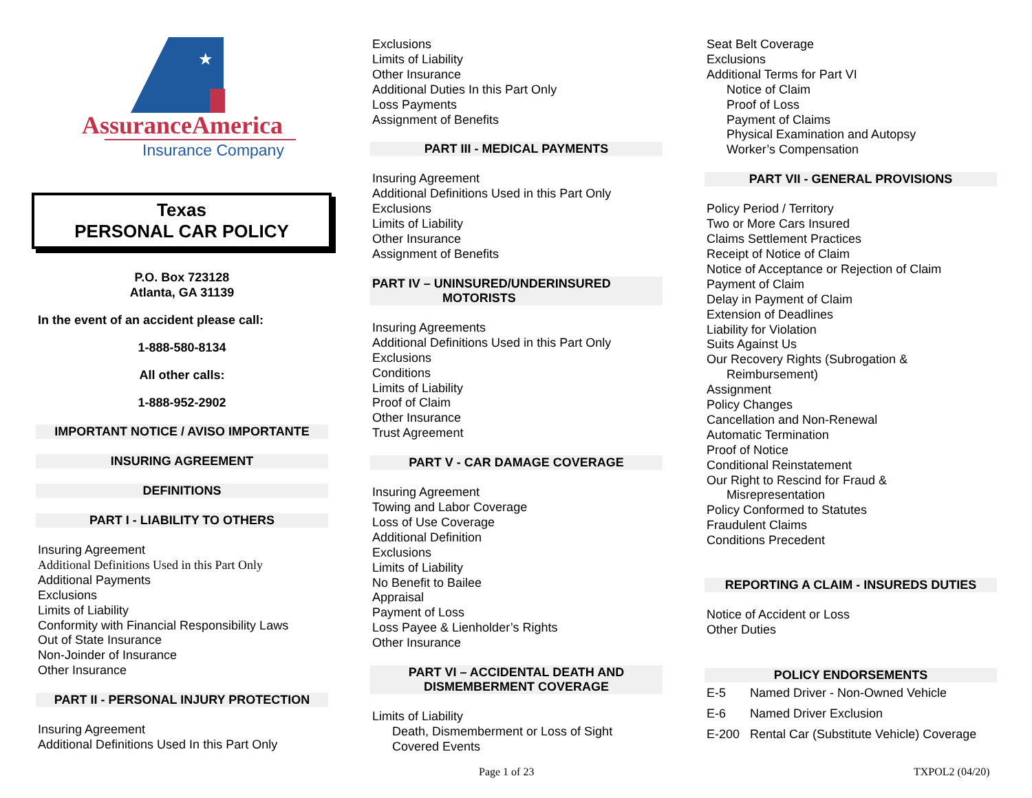★
AssuranceAmerica
Insurance Company
Texas
PERSONAL CAR POLICY
P.O. Box 723128
Atlanta, GA 31139
In the event of an accident please call:
1-888-580-8134
All other calls:
1-888-952-2902
IMPORTANT NOTICE / AVISO IMPORTANTE
INSURING AGREEMENT
DEFINITIONS
PART I - LIABILITY TO OTHERS
Insuring Agreement
Additional Definitions Used in this Part Only
Additional Payments
Exclusions
Limits of Liability
Conformity with Financial Responsibility Laws
Out of State Insurance
Non-Joinder of Insurance
Other Insurance
PART II - PERSONAL INJURY PROTECTION
Insuring Agreement
Additional Definitions Used In this Part Only
Exclusions
Limits of Liability
Other Insurance
Additional Duties In this Part Only
Loss Payments
Assignment of Benefits
PART III - MEDICAL PAYMENTS
Insuring Agreement
Additional Definitions Used in this Part Only
Exclusions
Limits of Liability
Other Insurance
Assignment of Benefits
PART IV – UNINSURED/UNDERINSURED
MOTORISTS
Insuring Agreements
Additional Definitions Used in this Part Only
Exclusions
Conditions
Limits of Liability
Proof of Claim
Other Insurance
Trust Agreement
PART V - CAR DAMAGE COVERAGE
Insuring Agreement
Towing and Labor Coverage
Loss of Use Coverage
Additional Definition
Exclusions
Limits of Liability
No Benefit to Bailee
Appraisal
Payment of Loss
Loss Payee & Lienholder’s Rights
Other Insurance
PART VI – ACCIDENTAL DEATH AND
DISMEMBERMENT COVERAGE
Limits of Liability
Death, Dismemberment or Loss of Sight
Covered Events
Seat Belt Coverage
Exclusions
Additional Terms for Part VI
Notice of Claim
Proof of Loss
Payment of Claims
Physical Examination and Autopsy
Worker’s Compensation
PART VII - GENERAL PROVISIONS
Policy Period / Territory
Two or More Cars Insured
Claims Settlement Practices
Receipt of Notice of Claim
Notice of Acceptance or Rejection of Claim
Payment of Claim
Delay in Payment of Claim
Extension of Deadlines
Liability for Violation
Suits Against Us
Our Recovery Rights (Subrogation &
Reimbursement)
Assignment
Policy Changes
Cancellation and Non-Renewal
Automatic Termination
Proof of Notice
Conditional Reinstatement
Our Right to Rescind for Fraud &
Misrepresentation
Policy Conformed to Statutes
Fraudulent Claims
Conditions Precedent
REPORTING A CLAIM - INSUREDS DUTIES
Notice of Accident or Loss
Other Duties
POLICY ENDORSEMENTS
E-5 Named Driver - Non-Owned Vehicle
E-6 Named Driver Exclusion
E-200 Rental Car (Substitute Vehicle) Coverage
Page 1 of 23 TXPOL2 (04/20)